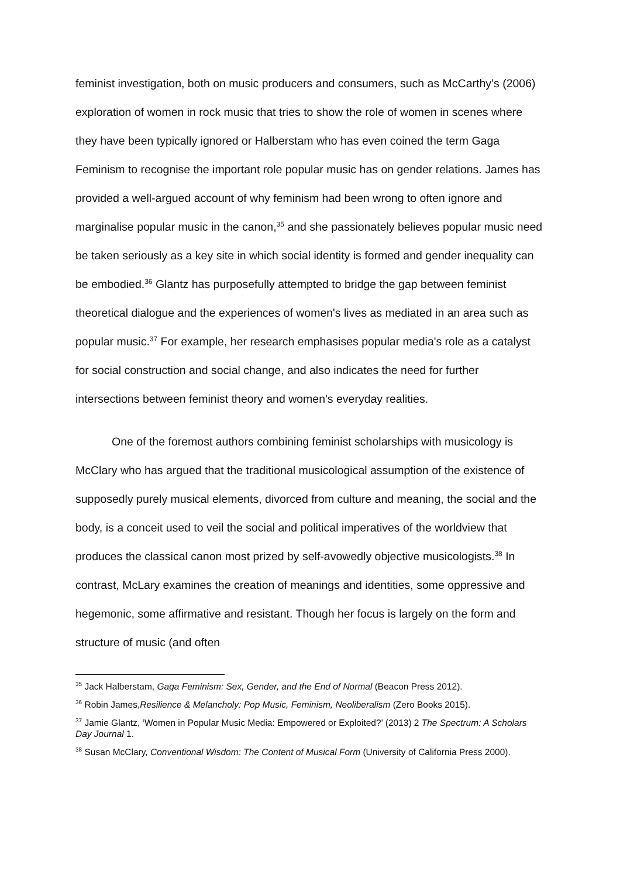feminist investigation, both on music producers and consumers, such as McCarthy’s (2006) exploration of women in rock music that tries to show the role of women in scenes where they have been typically ignored or Halberstam who has even coined the term Gaga Feminism to recognise the important role popular music has on gender relations. James has provided a well-argued account of why feminism had been wrong to often ignore and marginalise popular music in the canon,<sup>35</sup> and she passionately believes popular music need be taken seriously as a key site in which social identity is formed and gender inequality can be embodied.<sup>36</sup> Glantz has purposefully attempted to bridge the gap between feminist theoretical dialogue and the experiences of women's lives as mediated in an area such as popular music.<sup>37</sup> For example, her research emphasises popular media's role as a catalyst for social construction and social change, and also indicates the need for further intersections between feminist theory and women's everyday realities.
One of the foremost authors combining feminist scholarships with musicology is McClary who has argued that the traditional musicological assumption of the existence of supposedly purely musical elements, divorced from culture and meaning, the social and the body, is a conceit used to veil the social and political imperatives of the worldview that produces the classical canon most prized by self-avowedly objective musicologists.<sup>38</sup> In contrast, McLary examines the creation of meanings and identities, some oppressive and hegemonic, some affirmative and resistant. Though her focus is largely on the form and structure of music (and often
<sup>35</sup> Jack Halberstam, Gaga Feminism: Sex, Gender, and the End of Normal (Beacon Press 2012).
<sup>36</sup> Robin James,Resilience & Melancholy: Pop Music, Feminism, Neoliberalism (Zero Books 2015).
<sup>37</sup> Jamie Glantz, ‘Women in Popular Music Media: Empowered or Exploited?’ (2013) 2 The Spectrum: A Scholars Day Journal 1.
<sup>38</sup> Susan McClary, Conventional Wisdom: The Content of Musical Form (University of California Press 2000).